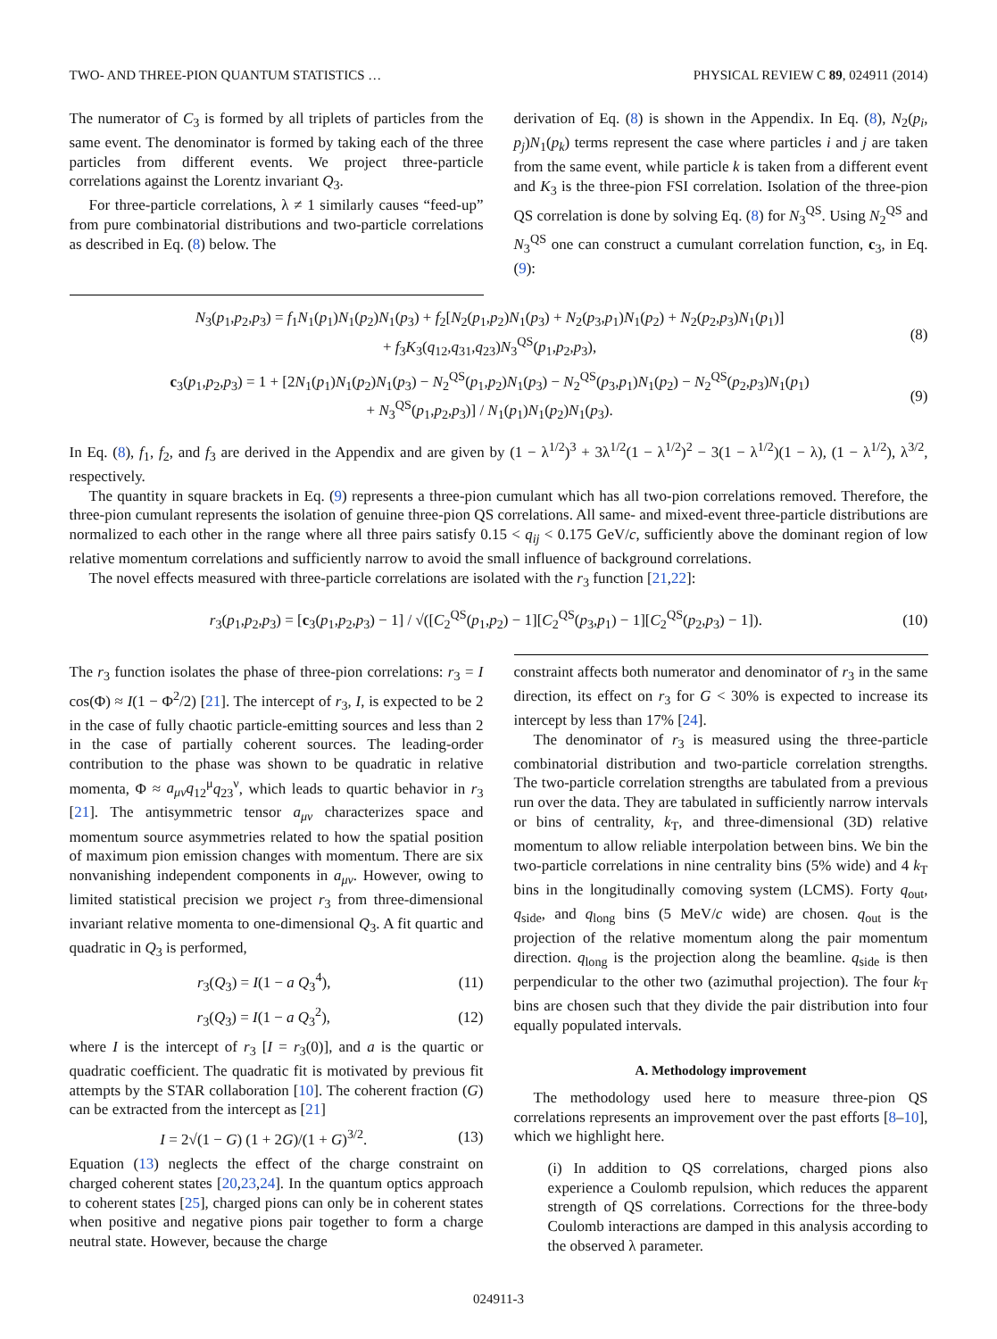TWO- AND THREE-PION QUANTUM STATISTICS … PHYSICAL REVIEW C 89, 024911 (2014)
The numerator of C<sub>3</sub> is formed by all triplets of particles from the same event. The denominator is formed by taking each of the three particles from different events. We project three-particle correlations against the Lorentz invariant Q<sub>3</sub>.
For three-particle correlations, λ ≠ 1 similarly causes “feed-up” from pure combinatorial distributions and two-particle correlations as described in Eq. (8) below. The
derivation of Eq. (8) is shown in the Appendix. In Eq. (8), N<sub>2</sub>(p<sub>i</sub>, p<sub>j</sub>)N<sub>1</sub>(p<sub>k</sub>) terms represent the case where particles i and j are taken from the same event, while particle k is taken from a different event and K<sub>3</sub> is the three-pion FSI correlation. Isolation of the three-pion QS correlation is done by solving Eq. (8) for N<sub>3</sub><sup>QS</sup>. Using N<sub>2</sub><sup>QS</sup> and N<sub>3</sub><sup>QS</sup> one can construct a cumulant correlation function, c<sub>3</sub>, in Eq. (9):
N<sub>3</sub>(p<sub>1</sub>,p<sub>2</sub>,p<sub>3</sub>) = f<sub>1</sub>N<sub>1</sub>(p<sub>1</sub>)N<sub>1</sub>(p<sub>2</sub>)N<sub>1</sub>(p<sub>3</sub>) + f<sub>2</sub>[N<sub>2</sub>(p<sub>1</sub>,p<sub>2</sub>)N<sub>1</sub>(p<sub>3</sub>) + N<sub>2</sub>(p<sub>3</sub>,p<sub>1</sub>)N<sub>1</sub>(p<sub>2</sub>) + N<sub>2</sub>(p<sub>2</sub>,p<sub>3</sub>)N<sub>1</sub>(p<sub>1</sub>)]
+ f<sub>3</sub>K<sub>3</sub>(q<sub>12</sub>,q<sub>31</sub>,q<sub>23</sub>)N<sub>3</sub><sup>QS</sup>(p<sub>1</sub>,p<sub>2</sub>,p<sub>3</sub>),
(8)
c<sub>3</sub>(p<sub>1</sub>,p<sub>2</sub>,p<sub>3</sub>) = 1 + [2N<sub>1</sub>(p<sub>1</sub>)N<sub>1</sub>(p<sub>2</sub>)N<sub>1</sub>(p<sub>3</sub>) − N<sub>2</sub><sup>QS</sup>(p<sub>1</sub>,p<sub>2</sub>)N<sub>1</sub>(p<sub>3</sub>) − N<sub>2</sub><sup>QS</sup>(p<sub>3</sub>,p<sub>1</sub>)N<sub>1</sub>(p<sub>2</sub>) − N<sub>2</sub><sup>QS</sup>(p<sub>2</sub>,p<sub>3</sub>)N<sub>1</sub>(p<sub>1</sub>)
+ N<sub>3</sub><sup>QS</sup>(p<sub>1</sub>,p<sub>2</sub>,p<sub>3</sub>)] / N<sub>1</sub>(p<sub>1</sub>)N<sub>1</sub>(p<sub>2</sub>)N<sub>1</sub>(p<sub>3</sub>).
(9)
In Eq. (8), f<sub>1</sub>, f<sub>2</sub>, and f<sub>3</sub> are derived in the Appendix and are given by (1 − λ<sup>1/2</sup>)<sup>3</sup> + 3λ<sup>1/2</sup>(1 − λ<sup>1/2</sup>)<sup>2</sup> − 3(1 − λ<sup>1/2</sup>)(1 − λ), (1 − λ<sup>1/2</sup>), λ<sup>3/2</sup>, respectively.
The quantity in square brackets in Eq. (9) represents a three-pion cumulant which has all two-pion correlations removed. Therefore, the three-pion cumulant represents the isolation of genuine three-pion QS correlations. All same- and mixed-event three-particle distributions are normalized to each other in the range where all three pairs satisfy 0.15 < q<sub>ij</sub> < 0.175 GeV/c, sufficiently above the dominant region of low relative momentum correlations and sufficiently narrow to avoid the small influence of background correlations.
The novel effects measured with three-particle correlations are isolated with the r<sub>3</sub> function [21,22]:
r<sub>3</sub>(p<sub>1</sub>,p<sub>2</sub>,p<sub>3</sub>) = [c<sub>3</sub>(p<sub>1</sub>,p<sub>2</sub>,p<sub>3</sub>) − 1] / √([C<sub>2</sub><sup>QS</sup>(p<sub>1</sub>,p<sub>2</sub>) − 1][C<sub>2</sub><sup>QS</sup>(p<sub>3</sub>,p<sub>1</sub>) − 1][C<sub>2</sub><sup>QS</sup>(p<sub>2</sub>,p<sub>3</sub>) − 1]).
(10)
The r<sub>3</sub> function isolates the phase of three-pion correlations: r<sub>3</sub> = I cos(Φ) ≈ I(1 − Φ<sup>2</sup>/2) [21]. The intercept of r<sub>3</sub>, I, is expected to be 2 in the case of fully chaotic particle-emitting sources and less than 2 in the case of partially coherent sources. The leading-order contribution to the phase was shown to be quadratic in relative momenta, Φ ≈ a<sub>μν</sub>q<sub>12</sub><sup>μ</sup>q<sub>23</sub><sup>ν</sup>, which leads to quartic behavior in r<sub>3</sub> [21]. The antisymmetric tensor a<sub>μν</sub> characterizes space and momentum source asymmetries related to how the spatial position of maximum pion emission changes with momentum. There are six nonvanishing independent components in a<sub>μν</sub>. However, owing to limited statistical precision we project r<sub>3</sub> from three-dimensional invariant relative momenta to one-dimensional Q<sub>3</sub>. A fit quartic and quadratic in Q<sub>3</sub> is performed,
r<sub>3</sub>(Q<sub>3</sub>) = I(1 − a Q<sub>3</sub><sup>4</sup>), (11)
r<sub>3</sub>(Q<sub>3</sub>) = I(1 − a Q<sub>3</sub><sup>2</sup>), (12)
where I is the intercept of r<sub>3</sub> [I = r<sub>3</sub>(0)], and a is the quartic or quadratic coefficient. The quadratic fit is motivated by previous fit attempts by the STAR collaboration [10]. The coherent fraction (G) can be extracted from the intercept as [21]
I = 2√(1 − G) (1 + 2G)/(1 + G)<sup>3/2</sup>.
(13)
Equation (13) neglects the effect of the charge constraint on charged coherent states [20,23,24]. In the quantum optics approach to coherent states [25], charged pions can only be in coherent states when positive and negative pions pair together to form a charge neutral state. However, because the charge
constraint affects both numerator and denominator of r<sub>3</sub> in the same direction, its effect on r<sub>3</sub> for G < 30% is expected to increase its intercept by less than 17% [24].
The denominator of r<sub>3</sub> is measured using the three-particle combinatorial distribution and two-particle correlation strengths. The two-particle correlation strengths are tabulated from a previous run over the data. They are tabulated in sufficiently narrow intervals or bins of centrality, k<sub>T</sub>, and three-dimensional (3D) relative momentum to allow reliable interpolation between bins. We bin the two-particle correlations in nine centrality bins (5% wide) and 4 k<sub>T</sub> bins in the longitudinally comoving system (LCMS). Forty q<sub>out</sub>, q<sub>side</sub>, and q<sub>long</sub> bins (5 MeV/c wide) are chosen. q<sub>out</sub> is the projection of the relative momentum along the pair momentum direction. q<sub>long</sub> is the projection along the beamline. q<sub>side</sub> is then perpendicular to the other two (azimuthal projection). The four k<sub>T</sub> bins are chosen such that they divide the pair distribution into four equally populated intervals.
A. Methodology improvement
The methodology used here to measure three-pion QS correlations represents an improvement over the past efforts [8–10], which we highlight here.
(i) In addition to QS correlations, charged pions also experience a Coulomb repulsion, which reduces the apparent strength of QS correlations. Corrections for the three-body Coulomb interactions are damped in this analysis according to the observed λ parameter.
024911-3